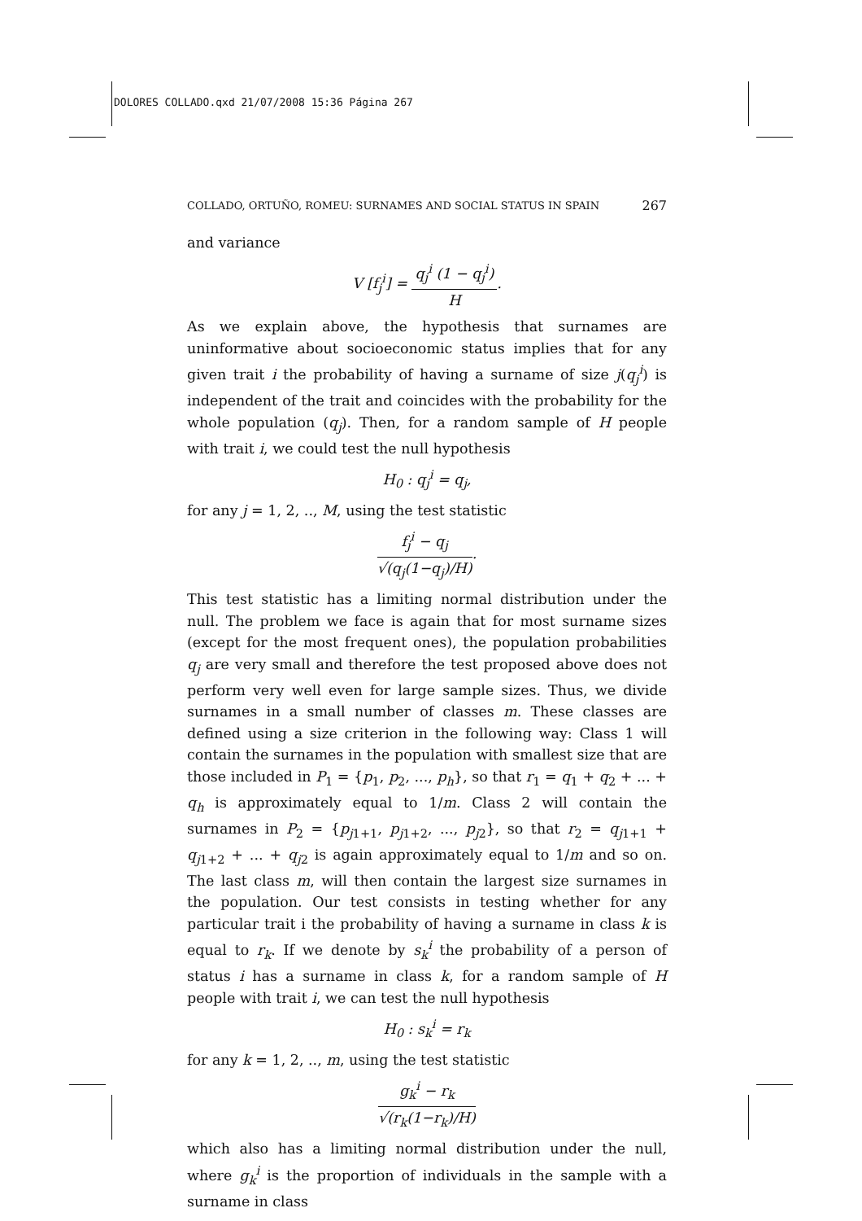DOLORES COLLADO.qxd 21/07/2008 15:36 Página 267
COLLADO, ORTUÑO, ROMEU: SURNAMES AND SOCIAL STATUS IN SPAIN 267
and variance
V [f<sub>j</sub><sup>i</sup>] = q<sub>j</sub><sup>i</sup> (1 − q<sub>j</sub><sup>i</sup>) H.
As we explain above, the hypothesis that surnames are uninformative about socioeconomic status implies that for any given trait i the probability of having a surname of size j(q<sub>j</sub><sup>i</sup>) is independent of the trait and coincides with the probability for the whole population (q<sub>j</sub>). Then, for a random sample of H people with trait i, we could test the null hypothesis
H<sub>0</sub> : q<sub>j</sub><sup>i</sup> = q<sub>j</sub>,
for any j = 1, 2, .., M, using the test statistic
f<sub>j</sub><sup>i</sup> − q<sub>j</sub> √(q<sub>j</sub>(1−q<sub>j</sub>)/H).
This test statistic has a limiting normal distribution under the null. The problem we face is again that for most surname sizes (except for the most frequent ones), the population probabilities q<sub>j</sub> are very small and therefore the test proposed above does not perform very well even for large sample sizes. Thus, we divide surnames in a small number of classes m. These classes are defined using a size criterion in the following way: Class 1 will contain the surnames in the population with smallest size that are those included in P<sub>1</sub> = {p<sub>1</sub>, p<sub>2</sub>, ..., p<sub>h</sub>}, so that r<sub>1</sub> = q<sub>1</sub> + q<sub>2</sub> + ... + q<sub>h</sub> is approximately equal to 1/m. Class 2 will contain the surnames in P<sub>2</sub> = {p<sub>j1+1</sub>, p<sub>j1+2</sub>, ..., p<sub>j2</sub>}, so that r<sub>2</sub> = q<sub>j1+1</sub> + q<sub>j1+2</sub> + ... + q<sub>j2</sub> is again approximately equal to 1/m and so on. The last class m, will then contain the largest size surnames in the population. Our test consists in testing whether for any particular trait i the probability of having a surname in class k is equal to r<sub>k</sub>. If we denote by s<sub>k</sub><sup>i</sup> the probability of a person of status i has a surname in class k, for a random sample of H people with trait i, we can test the null hypothesis
H<sub>0</sub> : s<sub>k</sub><sup>i</sup> = r<sub>k</sub>
for any k = 1, 2, .., m, using the test statistic
g<sub>k</sub><sup>i</sup> − r<sub>k</sub> √(r<sub>k</sub>(1−r<sub>k</sub>)/H)
which also has a limiting normal distribution under the null, where g<sub>k</sub><sup>i</sup> is the proportion of individuals in the sample with a surname in class